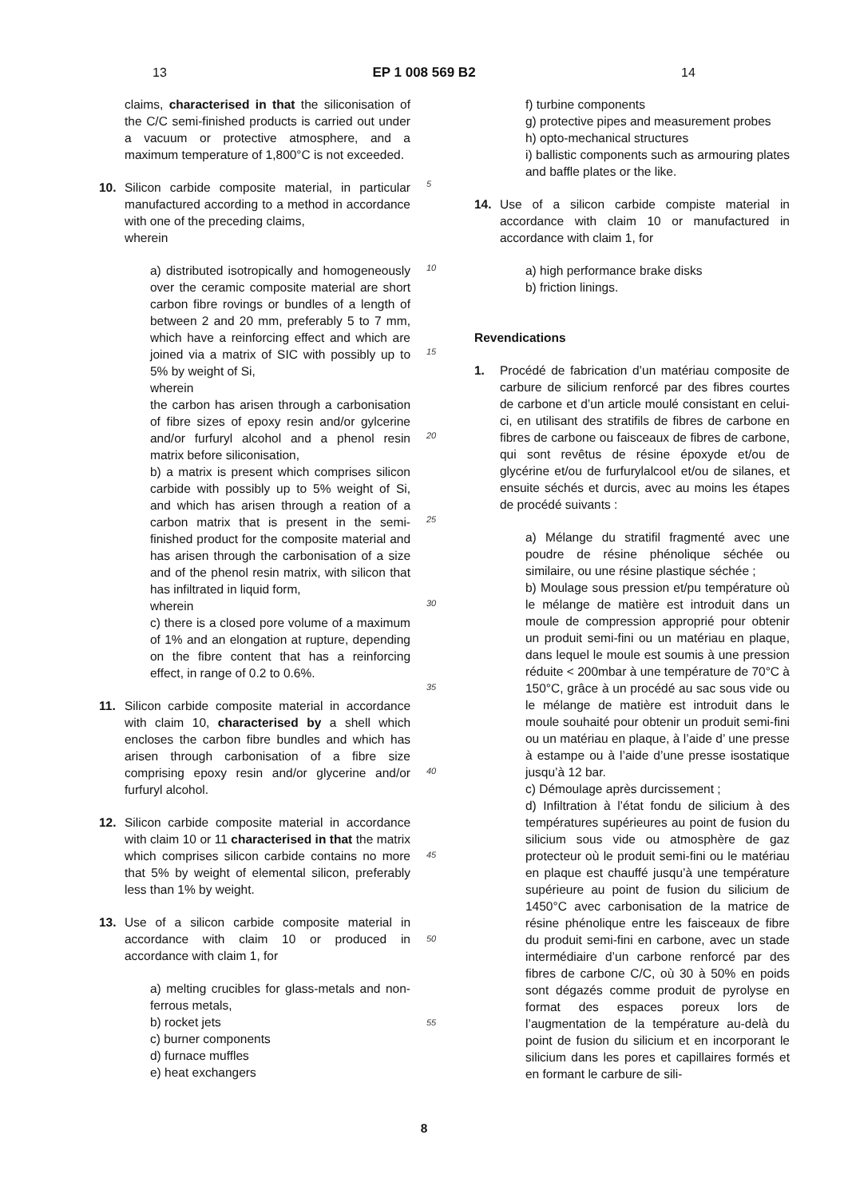13 EP 1 008 569 B2 14
claims, characterised in that the siliconisation of the C/C semi-finished products is carried out under a vacuum or protective atmosphere, and a maximum temperature of 1,800°C is not exceeded.
10. Silicon carbide composite material, in particular manufactured according to a method in accordance with one of the preceding claims,
wherein
a) distributed isotropically and homogeneously over the ceramic composite material are short carbon fibre rovings or bundles of a length of between 2 and 20 mm, preferably 5 to 7 mm, which have a reinforcing effect and which are joined via a matrix of SIC with possibly up to 5% by weight of Si,
wherein
the carbon has arisen through a carbonisation of fibre sizes of epoxy resin and/or gylcerine and/or furfuryl alcohol and a phenol resin matrix before siliconisation,
b) a matrix is present which comprises silicon carbide with possibly up to 5% weight of Si, and which has arisen through a reation of a carbon matrix that is present in the semi-finished product for the composite material and has arisen through the carbonisation of a size and of the phenol resin matrix, with silicon that has infiltrated in liquid form,
wherein
c) there is a closed pore volume of a maximum of 1% and an elongation at rupture, depending on the fibre content that has a reinforcing effect, in range of 0.2 to 0.6%.
11. Silicon carbide composite material in accordance with claim 10, characterised by a shell which encloses the carbon fibre bundles and which has arisen through carbonisation of a fibre size comprising epoxy resin and/or glycerine and/or furfuryl alcohol.
12. Silicon carbide composite material in accordance with claim 10 or 11 characterised in that the matrix which comprises silicon carbide contains no more that 5% by weight of elemental silicon, preferably less than 1% by weight.
13. Use of a silicon carbide composite material in accordance with claim 10 or produced in accordance with claim 1, for
a) melting crucibles for glass-metals and non-ferrous metals,
b) rocket jets
c) burner components
d) furnace muffles
e) heat exchangers
5
10
15
20
25
30
35
40
45
50
55
f) turbine components
g) protective pipes and measurement probes
h) opto-mechanical structures
i) ballistic components such as armouring plates and baffle plates or the like.
14. Use of a silicon carbide compiste material in accordance with claim 10 or manufactured in accordance with claim 1, for
a) high performance brake disks
b) friction linings.
Revendications
1. Procédé de fabrication d’un matériau composite de carbure de silicium renforcé par des fibres courtes de carbone et d’un article moulé consistant en celui-ci, en utilisant des stratifils de fibres de carbone en fibres de carbone ou faisceaux de fibres de carbone, qui sont revêtus de résine époxyde et/ou de glycérine et/ou de furfurylalcool et/ou de silanes, et ensuite séchés et durcis, avec au moins les étapes de procédé suivants :
a) Mélange du stratifil fragmenté avec une poudre de résine phénolique séchée ou similaire, ou une résine plastique séchée ;
b) Moulage sous pression et/pu température où le mélange de matière est introduit dans un moule de compression approprié pour obtenir un produit semi-fini ou un matériau en plaque, dans lequel le moule est soumis à une pression réduite < 200mbar à une température de 70°C à 150°C, grâce à un procédé au sac sous vide ou le mélange de matière est introduit dans le moule souhaité pour obtenir un produit semi-fini ou un matériau en plaque, à l’aide d’ une presse à estampe ou à l’aide d’une presse isostatique jusqu’à 12 bar.
c) Démoulage après durcissement ;
d) Infiltration à l’état fondu de silicium à des températures supérieures au point de fusion du silicium sous vide ou atmosphère de gaz protecteur où le produit semi-fini ou le matériau en plaque est chauffé jusqu’à une température supérieure au point de fusion du silicium de 1450°C avec carbonisation de la matrice de résine phénolique entre les faisceaux de fibre du produit semi-fini en carbone, avec un stade intermédiaire d’un carbone renforcé par des fibres de carbone C/C, où 30 à 50% en poids sont dégazés comme produit de pyrolyse en format des espaces poreux lors de l’augmentation de la température au-delà du point de fusion du silicium et en incorporant le silicium dans les pores et capillaires formés et en formant le carbure de sili-
8